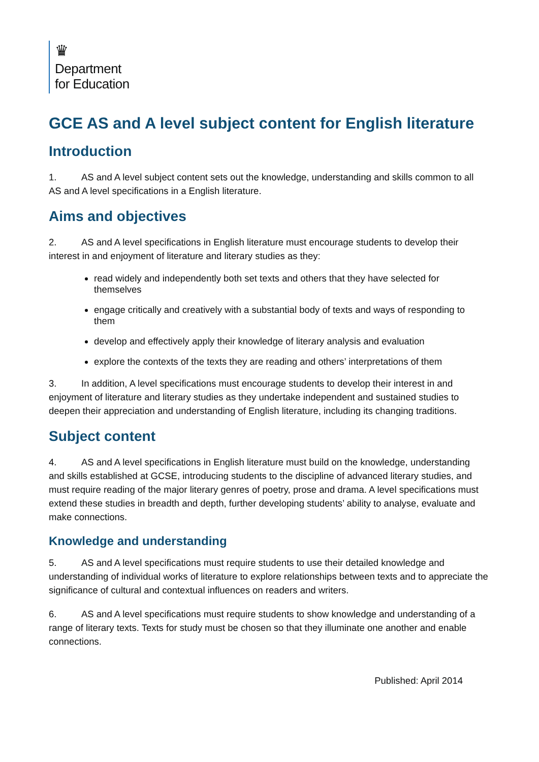♛
Department
for Education
GCE AS and A level subject content for English literature
Introduction
1. AS and A level subject content sets out the knowledge, understanding and skills common to all AS and A level specifications in a English literature.
Aims and objectives
2. AS and A level specifications in English literature must encourage students to develop their interest in and enjoyment of literature and literary studies as they:
read widely and independently both set texts and others that they have selected for themselves
engage critically and creatively with a substantial body of texts and ways of responding to them
develop and effectively apply their knowledge of literary analysis and evaluation
explore the contexts of the texts they are reading and others’ interpretations of them
3. In addition, A level specifications must encourage students to develop their interest in and enjoyment of literature and literary studies as they undertake independent and sustained studies to deepen their appreciation and understanding of English literature, including its changing traditions.
Subject content
4. AS and A level specifications in English literature must build on the knowledge, understanding and skills established at GCSE, introducing students to the discipline of advanced literary studies, and must require reading of the major literary genres of poetry, prose and drama. A level specifications must extend these studies in breadth and depth, further developing students’ ability to analyse, evaluate and make connections.
Knowledge and understanding
5. AS and A level specifications must require students to use their detailed knowledge and understanding of individual works of literature to explore relationships between texts and to appreciate the significance of cultural and contextual influences on readers and writers.
6. AS and A level specifications must require students to show knowledge and understanding of a range of literary texts. Texts for study must be chosen so that they illuminate one another and enable connections.
Published: April 2014